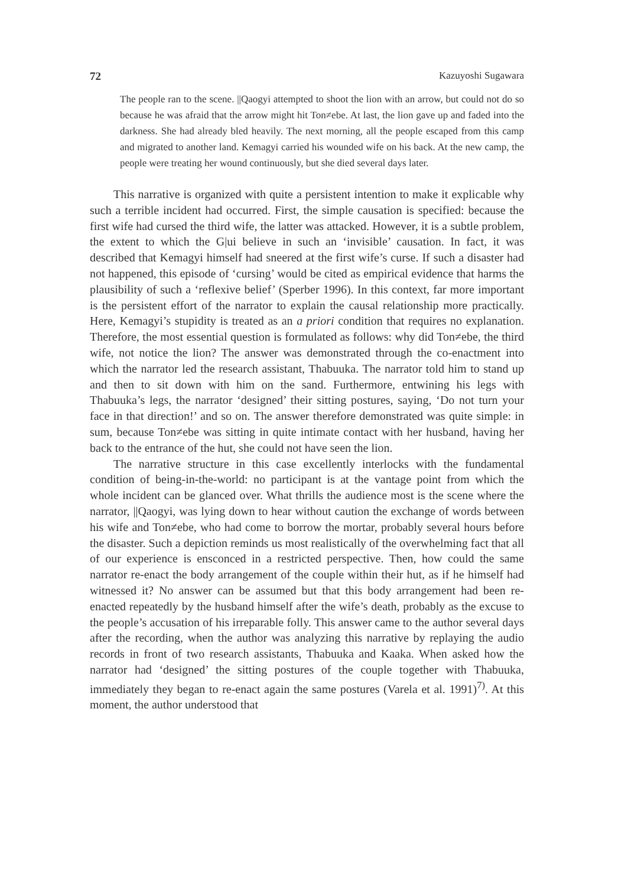72 Kazuyoshi Sugawara
The people ran to the scene. ||Qaogyi attempted to shoot the lion with an arrow, but could not do so because he was afraid that the arrow might hit Ton≠ebe. At last, the lion gave up and faded into the darkness. She had already bled heavily. The next morning, all the people escaped from this camp and migrated to another land. Kemagyi carried his wounded wife on his back. At the new camp, the people were treating her wound continuously, but she died several days later.
This narrative is organized with quite a persistent intention to make it explicable why such a terrible incident had occurred. First, the simple causation is specified: because the first wife had cursed the third wife, the latter was attacked. However, it is a subtle problem, the extent to which the G|ui believe in such an ‘invisible’ causation. In fact, it was described that Kemagyi himself had sneered at the first wife’s curse. If such a disaster had not happened, this episode of ‘cursing’ would be cited as empirical evidence that harms the plausibility of such a ‘reflexive belief’ (Sperber 1996). In this context, far more important is the persistent effort of the narrator to explain the causal relationship more practically. Here, Kemagyi’s stupidity is treated as an a priori condition that requires no explanation. Therefore, the most essential question is formulated as follows: why did Ton≠ebe, the third wife, not notice the lion? The answer was demonstrated through the co-enactment into which the narrator led the research assistant, Thabuuka. The narrator told him to stand up and then to sit down with him on the sand. Furthermore, entwining his legs with Thabuuka’s legs, the narrator ‘designed’ their sitting postures, saying, ‘Do not turn your face in that direction!’ and so on. The answer therefore demonstrated was quite simple: in sum, because Ton≠ebe was sitting in quite intimate contact with her husband, having her back to the entrance of the hut, she could not have seen the lion.
The narrative structure in this case excellently interlocks with the fundamental condition of being-in-the-world: no participant is at the vantage point from which the whole incident can be glanced over. What thrills the audience most is the scene where the narrator, ||Qaogyi, was lying down to hear without caution the exchange of words between his wife and Ton≠ebe, who had come to borrow the mortar, probably several hours before the disaster. Such a depiction reminds us most realistically of the overwhelming fact that all of our experience is ensconced in a restricted perspective. Then, how could the same narrator re-enact the body arrangement of the couple within their hut, as if he himself had witnessed it? No answer can be assumed but that this body arrangement had been re-enacted repeatedly by the husband himself after the wife’s death, probably as the excuse to the people’s accusation of his irreparable folly. This answer came to the author several days after the recording, when the author was analyzing this narrative by replaying the audio records in front of two research assistants, Thabuuka and Kaaka. When asked how the narrator had ‘designed’ the sitting postures of the couple together with Thabuuka, immediately they began to re-enact again the same postures (Varela et al. 1991)<sup>7)</sup>. At this moment, the author understood that